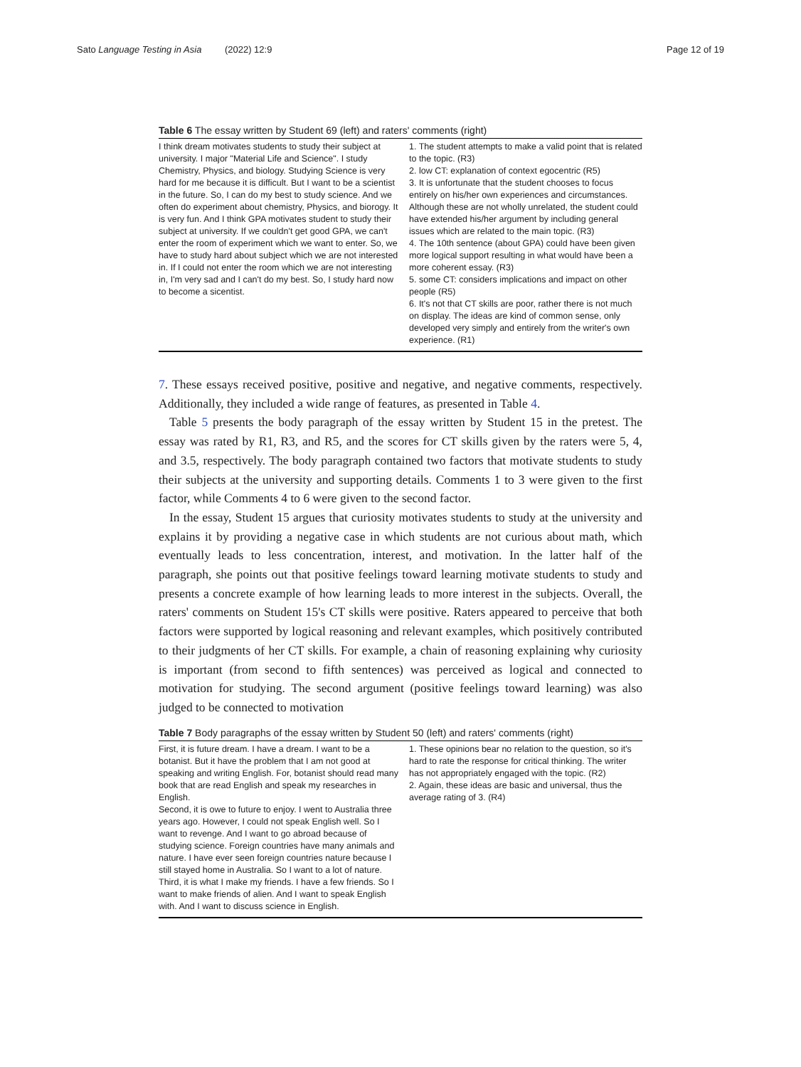Sato Language Testing in Asia (2022) 12:9 Page 12 of 19
Table 6 The essay written by Student 69 (left) and raters' comments (right)
| I think dream motivates students to study their subject at university. I major "Material Life and Science". I study Chemistry, Physics, and biology. Studying Science is very hard for me because it is difficult. But I want to be a scientist in the future. So, I can do my best to study science. And we often do experiment about chemistry, Physics, and biorogy. It is very fun. And I think GPA motivates student to study their subject at university. If we couldn't get good GPA, we can't enter the room of experiment which we want to enter. So, we have to study hard about subject which we are not interested in. If I could not enter the room which we are not interesting in, I'm very sad and I can't do my best. So, I study hard now to become a sicentist. | 1. The student attempts to make a valid point that is related to the topic. (R3) 2. low CT: explanation of context egocentric (R5) 3. It is unfortunate that the student chooses to focus entirely on his/her own experiences and circumstances. Although these are not wholly unrelated, the student could have extended his/her argument by including general issues which are related to the main topic. (R3) 4. The 10th sentence (about GPA) could have been given more logical support resulting in what would have been a more coherent essay. (R3) 5. some CT: considers implications and impact on other people (R5) 6. It's not that CT skills are poor, rather there is not much on display. The ideas are kind of common sense, only developed very simply and entirely from the writer's own experience. (R1) |
7. These essays received positive, positive and negative, and negative comments, respectively. Additionally, they included a wide range of features, as presented in Table 4.
Table 5 presents the body paragraph of the essay written by Student 15 in the pretest. The essay was rated by R1, R3, and R5, and the scores for CT skills given by the raters were 5, 4, and 3.5, respectively. The body paragraph contained two factors that motivate students to study their subjects at the university and supporting details. Comments 1 to 3 were given to the first factor, while Comments 4 to 6 were given to the second factor.
In the essay, Student 15 argues that curiosity motivates students to study at the university and explains it by providing a negative case in which students are not curious about math, which eventually leads to less concentration, interest, and motivation. In the latter half of the paragraph, she points out that positive feelings toward learning motivate students to study and presents a concrete example of how learning leads to more interest in the subjects. Overall, the raters' comments on Student 15's CT skills were positive. Raters appeared to perceive that both factors were supported by logical reasoning and relevant examples, which positively contributed to their judgments of her CT skills. For example, a chain of reasoning explaining why curiosity is important (from second to fifth sentences) was perceived as logical and connected to motivation for studying. The second argument (positive feelings toward learning) was also judged to be connected to motivation
Table 7 Body paragraphs of the essay written by Student 50 (left) and raters' comments (right)
| First, it is future dream. I have a dream. I want to be a botanist. But it have the problem that I am not good at speaking and writing English. For, botanist should read many book that are read English and speak my researches in English. Second, it is owe to future to enjoy. I went to Australia three years ago. However, I could not speak English well. So I want to revenge. And I want to go abroad because of studying science. Foreign countries have many animals and nature. I have ever seen foreign countries nature because I still stayed home in Australia. So I want to a lot of nature. Third, it is what I make my friends. I have a few friends. So I want to make friends of alien. And I want to speak English with. And I want to discuss science in English. | 1. These opinions bear no relation to the question, so it's hard to rate the response for critical thinking. The writer has not appropriately engaged with the topic. (R2) 2. Again, these ideas are basic and universal, thus the average rating of 3. (R4) |